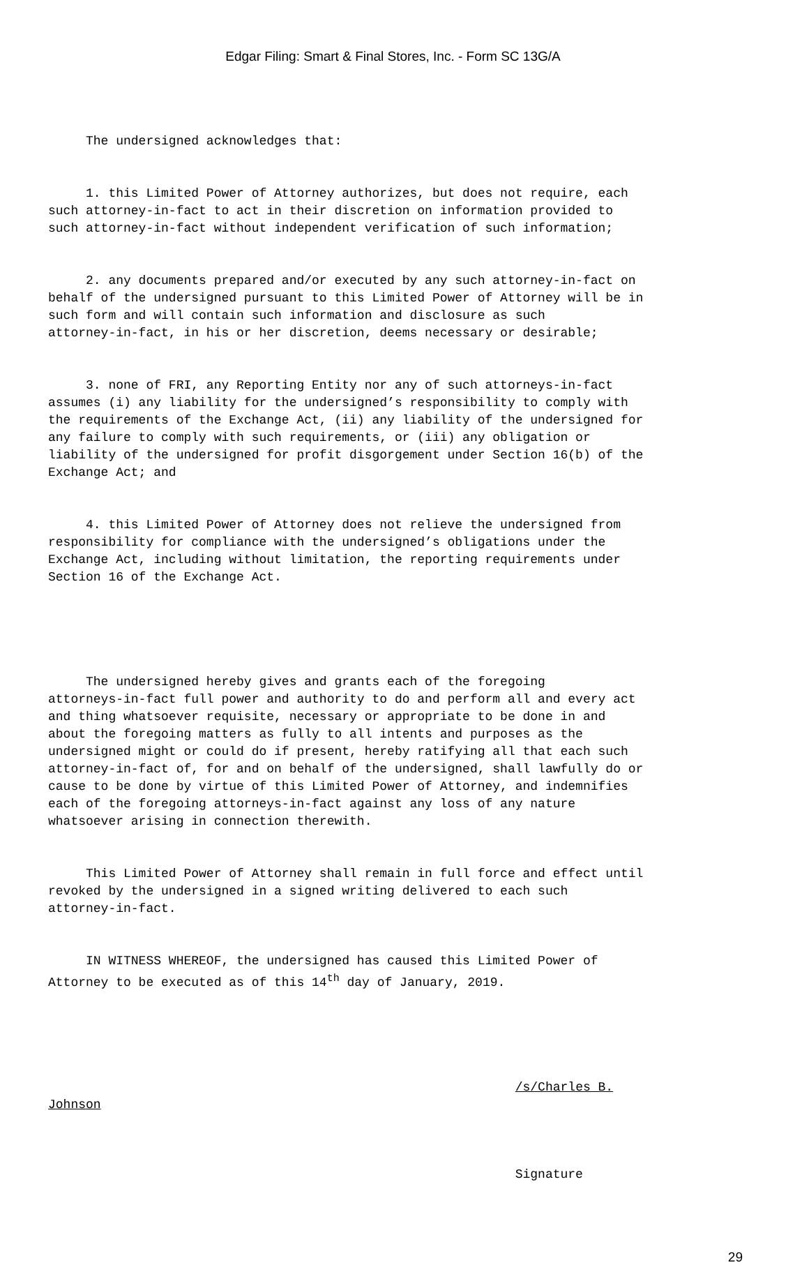Edgar Filing: Smart & Final Stores, Inc. - Form SC 13G/A
The undersigned acknowledges that:
1. this Limited Power of Attorney authorizes, but does not require, each such attorney-in-fact to act in their discretion on information provided to such attorney-in-fact without independent verification of such information;
2. any documents prepared and/or executed by any such attorney-in-fact on behalf of the undersigned pursuant to this Limited Power of Attorney will be in such form and will contain such information and disclosure as such attorney-in-fact, in his or her discretion, deems necessary or desirable;
3. none of FRI, any Reporting Entity nor any of such attorneys-in-fact assumes (i) any liability for the undersigned’s responsibility to comply with the requirements of the Exchange Act, (ii) any liability of the undersigned for any failure to comply with such requirements, or (iii) any obligation or liability of the undersigned for profit disgorgement under Section 16(b) of the Exchange Act; and
4. this Limited Power of Attorney does not relieve the undersigned from responsibility for compliance with the undersigned’s obligations under the Exchange Act, including without limitation, the reporting requirements under Section 16 of the Exchange Act.
The undersigned hereby gives and grants each of the foregoing attorneys-in-fact full power and authority to do and perform all and every act and thing whatsoever requisite, necessary or appropriate to be done in and about the foregoing matters as fully to all intents and purposes as the undersigned might or could do if present, hereby ratifying all that each such attorney-in-fact of, for and on behalf of the undersigned, shall lawfully do or cause to be done by virtue of this Limited Power of Attorney, and indemnifies each of the foregoing attorneys-in-fact against any loss of any nature whatsoever arising in connection therewith.
This Limited Power of Attorney shall remain in full force and effect until revoked by the undersigned in a signed writing delivered to each such attorney-in-fact.
IN WITNESS WHEREOF, the undersigned has caused this Limited Power of Attorney to be executed as of this 14<sup>th</sup> day of January, 2019.
/s/Charles B. Johnson
Signature
29